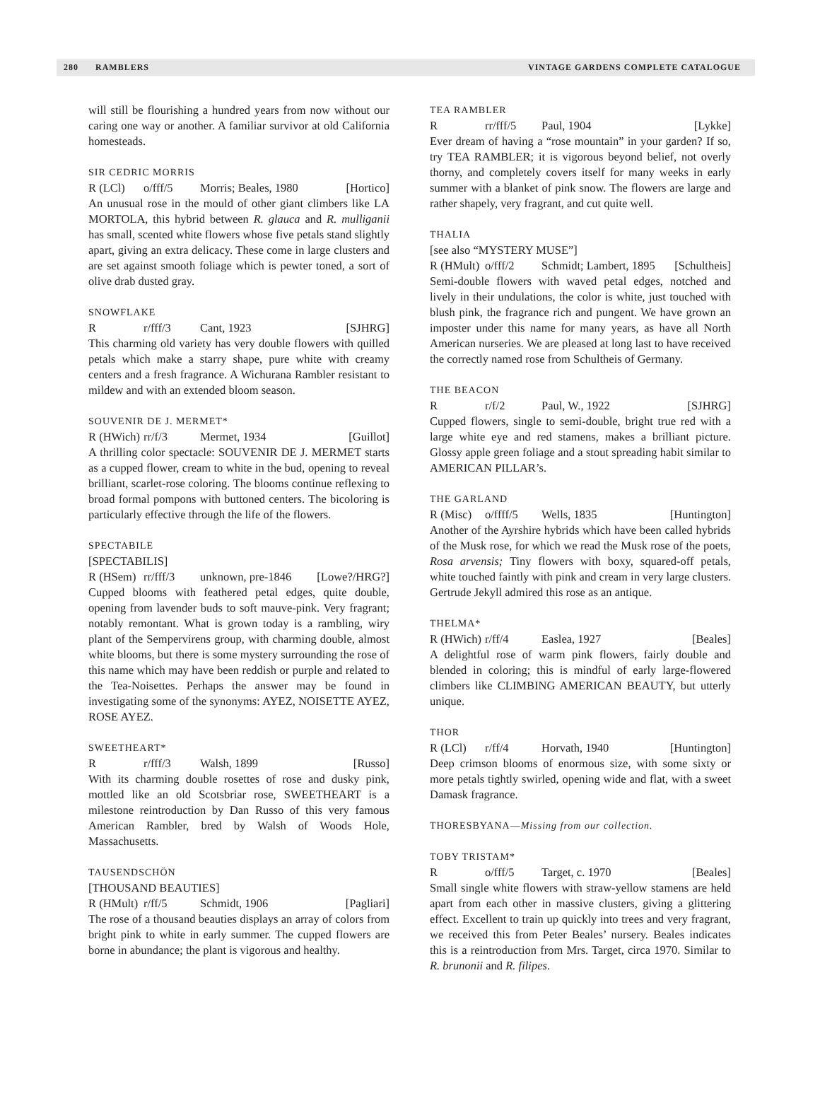280 RAMBLERS VINTAGE GARDENS COMPLETE CATALOGUE
will still be flourishing a hundred years from now without our caring one way or another. A familiar survivor at old California homesteads.
SIR CEDRIC MORRIS
R (LCl) o/fff/5 Morris; Beales, 1980 [Hortico]
An unusual rose in the mould of other giant climbers like LA MORTOLA, this hybrid between R. glauca and R. mulliganii has small, scented white flowers whose five petals stand slightly apart, giving an extra delicacy. These come in large clusters and are set against smooth foliage which is pewter toned, a sort of olive drab dusted gray.
SNOWFLAKE
Rr/fff/3 Cant, 1923 [SJHRG]
This charming old variety has very double flowers with quilled petals which make a starry shape, pure white with creamy centers and a fresh fragrance. A Wichurana Rambler resistant to mildew and with an extended bloom season.
SOUVENIR DE J. MERMET*
R (HWich) rr/f/3 Mermet, 1934 [Guillot]
A thrilling color spectacle: SOUVENIR DE J. MERMET starts as a cupped flower, cream to white in the bud, opening to reveal brilliant, scarlet-rose coloring. The blooms continue reflexing to broad formal pompons with buttoned centers. The bicoloring is particularly effective through the life of the flowers.
SPECTABILE
[SPECTABILIS]
R (HSem) rr/fff/3 unknown, pre-1846 [Lowe?/HRG?]
Cupped blooms with feathered petal edges, quite double, opening from lavender buds to soft mauve-pink. Very fragrant; notably remontant. What is grown today is a rambling, wiry plant of the Sempervirens group, with charming double, almost white blooms, but there is some mystery surrounding the rose of this name which may have been reddish or purple and related to the Tea-Noisettes. Perhaps the answer may be found in investigating some of the synonyms: AYEZ, NOISETTE AYEZ, ROSE AYEZ.
SWEETHEART*
Rr/fff/3 Walsh, 1899 [Russo]
With its charming double rosettes of rose and dusky pink, mottled like an old Scotsbriar rose, SWEETHEART is a milestone reintroduction by Dan Russo of this very famous American Rambler, bred by Walsh of Woods Hole, Massachusetts.
TAUSENDSCHÖN
[THOUSAND BEAUTIES]
R (HMult) r/ff/5 Schmidt, 1906 [Pagliari]
The rose of a thousand beauties displays an array of colors from bright pink to white in early summer. The cupped flowers are borne in abundance; the plant is vigorous and healthy.
TEA RAMBLER
Rrr/fff/5 Paul, 1904 [Lykke]
Ever dream of having a “rose mountain” in your garden? If so, try TEA RAMBLER; it is vigorous beyond belief, not overly thorny, and completely covers itself for many weeks in early summer with a blanket of pink snow. The flowers are large and rather shapely, very fragrant, and cut quite well.
THALIA
[see also “MYSTERY MUSE”]
R (HMult) o/fff/2 Schmidt; Lambert, 1895 [Schultheis]
Semi-double flowers with waved petal edges, notched and lively in their undulations, the color is white, just touched with blush pink, the fragrance rich and pungent. We have grown an imposter under this name for many years, as have all North American nurseries. We are pleased at long last to have received the correctly named rose from Schultheis of Germany.
THE BEACON
Rr/f/2 Paul, W., 1922 [SJHRG]
Cupped flowers, single to semi-double, bright true red with a large white eye and red stamens, makes a brilliant picture. Glossy apple green foliage and a stout spreading habit similar to AMERICAN PILLAR’s.
THE GARLAND
R (Misc) o/ffff/5 Wells, 1835 [Huntington]
Another of the Ayrshire hybrids which have been called hybrids of the Musk rose, for which we read the Musk rose of the poets, Rosa arvensis; Tiny flowers with boxy, squared-off petals, white touched faintly with pink and cream in very large clusters. Gertrude Jekyll admired this rose as an antique.
THELMA*
R (HWich) r/ff/4 Easlea, 1927 [Beales]
A delightful rose of warm pink flowers, fairly double and blended in coloring; this is mindful of early large-flowered climbers like CLIMBING AMERICAN BEAUTY, but utterly unique.
THOR
R (LCl) r/ff/4 Horvath, 1940 [Huntington]
Deep crimson blooms of enormous size, with some sixty or more petals tightly swirled, opening wide and flat, with a sweet Damask fragrance.
THORESBYANA—Missing from our collection.
TOBY TRISTAM*
Ro/fff/5 Target, c. 1970 [Beales]
Small single white flowers with straw-yellow stamens are held apart from each other in massive clusters, giving a glittering effect. Excellent to train up quickly into trees and very fragrant, we received this from Peter Beales’ nursery. Beales indicates this is a reintroduction from Mrs. Target, circa 1970. Similar to R. brunonii and R. filipes.